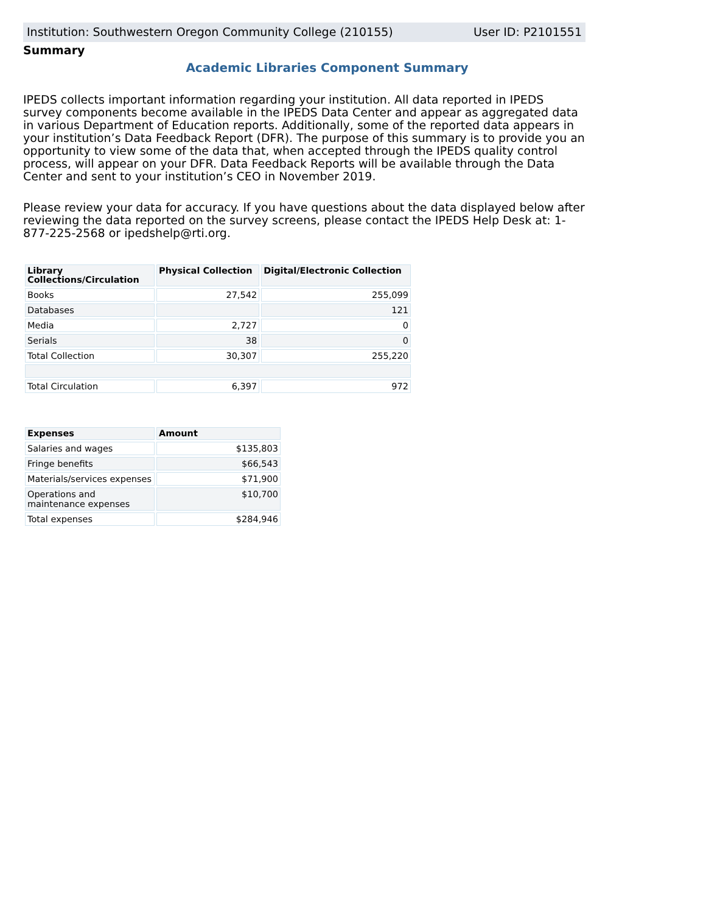Institution: Southwestern Oregon Community College (210155) User ID: P2101551
Summary
Academic Libraries Component Summary
IPEDS collects important information regarding your institution. All data reported in IPEDS survey components become available in the IPEDS Data Center and appear as aggregated data in various Department of Education reports. Additionally, some of the reported data appears in your institution’s Data Feedback Report (DFR). The purpose of this summary is to provide you an opportunity to view some of the data that, when accepted through the IPEDS quality control process, will appear on your DFR. Data Feedback Reports will be available through the Data Center and sent to your institution’s CEO in November 2019.
Please review your data for accuracy. If you have questions about the data displayed below after reviewing the data reported on the survey screens, please contact the IPEDS Help Desk at: 1-877-225-2568 or ipedshelp@rti.org.
| Library Collections/Circulation | Physical Collection | Digital/Electronic Collection |
| --- | --- | --- |
| Books | 27,542 | 255,099 |
| Databases | | 121 |
| Media | 2,727 | 0 |
| Serials | 38 | 0 |
| Total Collection | 30,307 | 255,220 |
| Total Circulation | 6,397 | 972 |
| Expenses | Amount |
| --- | --- |
| Salaries and wages | $135,803 |
| Fringe benefits | $66,543 |
| Materials/services expenses | $71,900 |
| Operations and maintenance expenses | $10,700 |
| Total expenses | $284,946 |